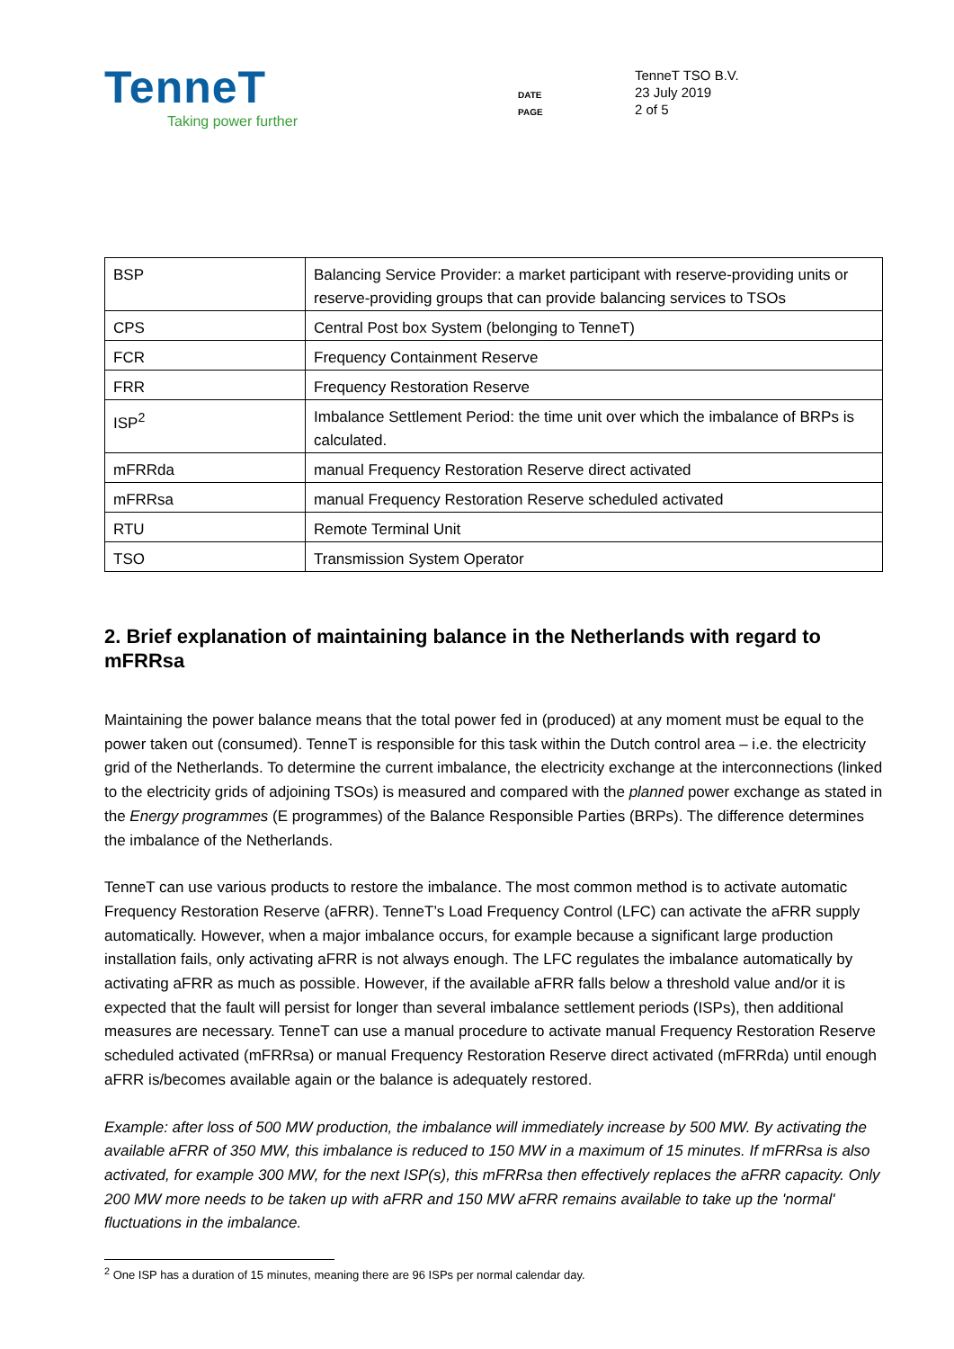TenneT
Taking power further
DATE
PAGE
TenneT TSO B.V.
23 July 2019
2 of 5
| BSP | Balancing Service Provider: a market participant with reserve-providing units or reserve-providing groups that can provide balancing services to TSOs |
| CPS | Central Post box System (belonging to TenneT) |
| FCR | Frequency Containment Reserve |
| FRR | Frequency Restoration Reserve |
| ISP<sup>2</sup> | Imbalance Settlement Period: the time unit over which the imbalance of BRPs is calculated. |
| mFRRda | manual Frequency Restoration Reserve direct activated |
| mFRRsa | manual Frequency Restoration Reserve scheduled activated |
| RTU | Remote Terminal Unit |
| TSO | Transmission System Operator |
2. Brief explanation of maintaining balance in the Netherlands with regard to mFRRsa
Maintaining the power balance means that the total power fed in (produced) at any moment must be equal to the power taken out (consumed). TenneT is responsible for this task within the Dutch control area – i.e. the electricity grid of the Netherlands. To determine the current imbalance, the electricity exchange at the interconnections (linked to the electricity grids of adjoining TSOs) is measured and compared with the planned power exchange as stated in the Energy programmes (E programmes) of the Balance Responsible Parties (BRPs). The difference determines the imbalance of the Netherlands.
TenneT can use various products to restore the imbalance. The most common method is to activate automatic Frequency Restoration Reserve (aFRR). TenneT’s Load Frequency Control (LFC) can activate the aFRR supply automatically. However, when a major imbalance occurs, for example because a significant large production installation fails, only activating aFRR is not always enough. The LFC regulates the imbalance automatically by activating aFRR as much as possible. However, if the available aFRR falls below a threshold value and/or it is expected that the fault will persist for longer than several imbalance settlement periods (ISPs), then additional measures are necessary. TenneT can use a manual procedure to activate manual Frequency Restoration Reserve scheduled activated (mFRRsa) or manual Frequency Restoration Reserve direct activated (mFRRda) until enough aFRR is/becomes available again or the balance is adequately restored.
Example: after loss of 500 MW production, the imbalance will immediately increase by 500 MW. By activating the available aFRR of 350 MW, this imbalance is reduced to 150 MW in a maximum of 15 minutes. If mFRRsa is also activated, for example 300 MW, for the next ISP(s), this mFRRsa then effectively replaces the aFRR capacity. Only 200 MW more needs to be taken up with aFRR and 150 MW aFRR remains available to take up the 'normal' fluctuations in the imbalance.
<sup>2</sup> One ISP has a duration of 15 minutes, meaning there are 96 ISPs per normal calendar day.